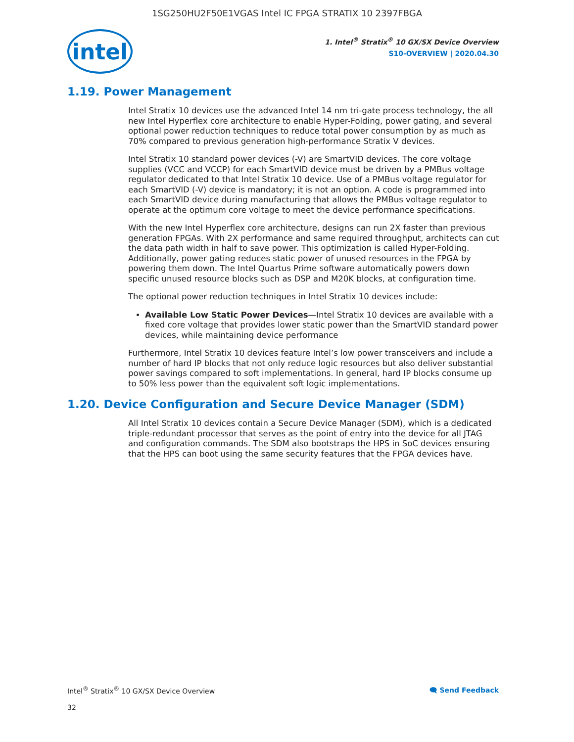1SG250HU2F50E1VGAS Intel IC FPGA STRATIX 10 2397FBGA
intel
1. Intel<sup>®</sup> Stratix<sup>®</sup> 10 GX/SX Device Overview
S10-OVERVIEW | 2020.04.30
1.19. Power Management
Intel Stratix 10 devices use the advanced Intel 14 nm tri-gate process technology, the all new Intel Hyperflex core architecture to enable Hyper-Folding, power gating, and several optional power reduction techniques to reduce total power consumption by as much as 70% compared to previous generation high-performance Stratix V devices.
Intel Stratix 10 standard power devices (-V) are SmartVID devices. The core voltage supplies (VCC and VCCP) for each SmartVID device must be driven by a PMBus voltage regulator dedicated to that Intel Stratix 10 device. Use of a PMBus voltage regulator for each SmartVID (-V) device is mandatory; it is not an option. A code is programmed into each SmartVID device during manufacturing that allows the PMBus voltage regulator to operate at the optimum core voltage to meet the device performance specifications.
With the new Intel Hyperflex core architecture, designs can run 2X faster than previous generation FPGAs. With 2X performance and same required throughput, architects can cut the data path width in half to save power. This optimization is called Hyper-Folding. Additionally, power gating reduces static power of unused resources in the FPGA by powering them down. The Intel Quartus Prime software automatically powers down specific unused resource blocks such as DSP and M20K blocks, at configuration time.
The optional power reduction techniques in Intel Stratix 10 devices include:
Available Low Static Power Devices—Intel Stratix 10 devices are available with a fixed core voltage that provides lower static power than the SmartVID standard power devices, while maintaining device performance
Furthermore, Intel Stratix 10 devices feature Intel’s low power transceivers and include a number of hard IP blocks that not only reduce logic resources but also deliver substantial power savings compared to soft implementations. In general, hard IP blocks consume up to 50% less power than the equivalent soft logic implementations.
1.20. Device Configuration and Secure Device Manager (SDM)
All Intel Stratix 10 devices contain a Secure Device Manager (SDM), which is a dedicated triple-redundant processor that serves as the point of entry into the device for all JTAG and configuration commands. The SDM also bootstraps the HPS in SoC devices ensuring that the HPS can boot using the same security features that the FPGA devices have.
Intel<sup>®</sup> Stratix<sup>®</sup> 10 GX/SX Device Overview 🗨 Send Feedback
32